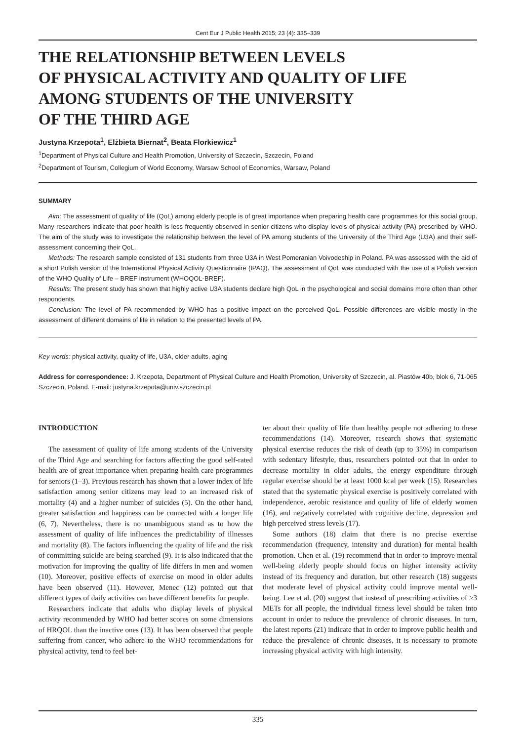Cent Eur J Public Health 2015; 23 (4): 335–339
THE RELATIONSHIP BETWEEN LEVELS
OF PHYSICAL ACTIVITY AND QUALITY OF LIFE
AMONG STUDENTS OF THE UNIVERSITY
OF THE THIRD AGE
Justyna Krzepota<sup>1</sup>, Elżbieta Biernat<sup>2</sup>, Beata Florkiewicz<sup>1</sup>
<sup>1</sup> Department of Physical Culture and Health Promotion, University of Szczecin, Szczecin, Poland
<sup>2</sup> Department of Tourism, Collegium of World Economy, Warsaw School of Economics, Warsaw, Poland
SUMMARY
Aim: The assessment of quality of life (QoL) among elderly people is of great importance when preparing health care programmes for this social group. Many researchers indicate that poor health is less frequently observed in senior citizens who display levels of physical activity (PA) prescribed by WHO. The aim of the study was to investigate the relationship between the level of PA among students of the University of the Third Age (U3A) and their self-assessment concerning their QoL.
Methods: The research sample consisted of 131 students from three U3A in West Pomeranian Voivodeship in Poland. PA was assessed with the aid of a short Polish version of the International Physical Activity Questionnaire (IPAQ). The assessment of QoL was conducted with the use of a Polish version of the WHO Quality of Life – BREF instrument (WHOQOL-BREF).
Results: The present study has shown that highly active U3A students declare high QoL in the psychological and social domains more often than other respondents.
Conclusion: The level of PA recommended by WHO has a positive impact on the perceived QoL. Possible differences are visible mostly in the assessment of different domains of life in relation to the presented levels of PA.
Key words: physical activity, quality of life, U3A, older adults, aging
Address for correspondence: J. Krzepota, Department of Physical Culture and Health Promotion, University of Szczecin, al. Piastów 40b, blok 6, 71-065 Szczecin, Poland. E-mail: justyna.krzepota@univ.szczecin.pl
INTRODUCTION
The assessment of quality of life among students of the University of the Third Age and searching for factors affecting the good self-rated health are of great importance when preparing health care programmes for seniors (1–3). Previous research has shown that a lower index of life satisfaction among senior citizens may lead to an increased risk of mortality (4) and a higher number of suicides (5). On the other hand, greater satisfaction and happiness can be connected with a longer life (6, 7). Nevertheless, there is no unambiguous stand as to how the assessment of quality of life influences the predictability of illnesses and mortality (8). The factors influencing the quality of life and the risk of committing suicide are being searched (9). It is also indicated that the motivation for improving the quality of life differs in men and women (10). Moreover, positive effects of exercise on mood in older adults have been observed (11). However, Menec (12) pointed out that different types of daily activities can have different benefits for people.
Researchers indicate that adults who display levels of physical activity recommended by WHO had better scores on some dimensions of HRQOL than the inactive ones (13). It has been observed that people suffering from cancer, who adhere to the WHO recommendations for physical activity, tend to feel bet-
ter about their quality of life than healthy people not adhering to these recommendations (14). Moreover, research shows that systematic physical exercise reduces the risk of death (up to 35%) in comparison with sedentary lifestyle, thus, researchers pointed out that in order to decrease mortality in older adults, the energy expenditure through regular exercise should be at least 1000 kcal per week (15). Researches stated that the systematic physical exercise is positively correlated with independence, aerobic resistance and quality of life of elderly women (16), and negatively correlated with cognitive decline, depression and high perceived stress levels (17).
Some authors (18) claim that there is no precise exercise recommendation (frequency, intensity and duration) for mental health promotion. Chen et al. (19) recommend that in order to improve mental well-being elderly people should focus on higher intensity activity instead of its frequency and duration, but other research (18) suggests that moderate level of physical activity could improve mental well-being. Lee et al. (20) suggest that instead of prescribing activities of ≥3 METs for all people, the individual fitness level should be taken into account in order to reduce the prevalence of chronic diseases. In turn, the latest reports (21) indicate that in order to improve public health and reduce the prevalence of chronic diseases, it is necessary to promote increasing physical activity with high intensity.
335